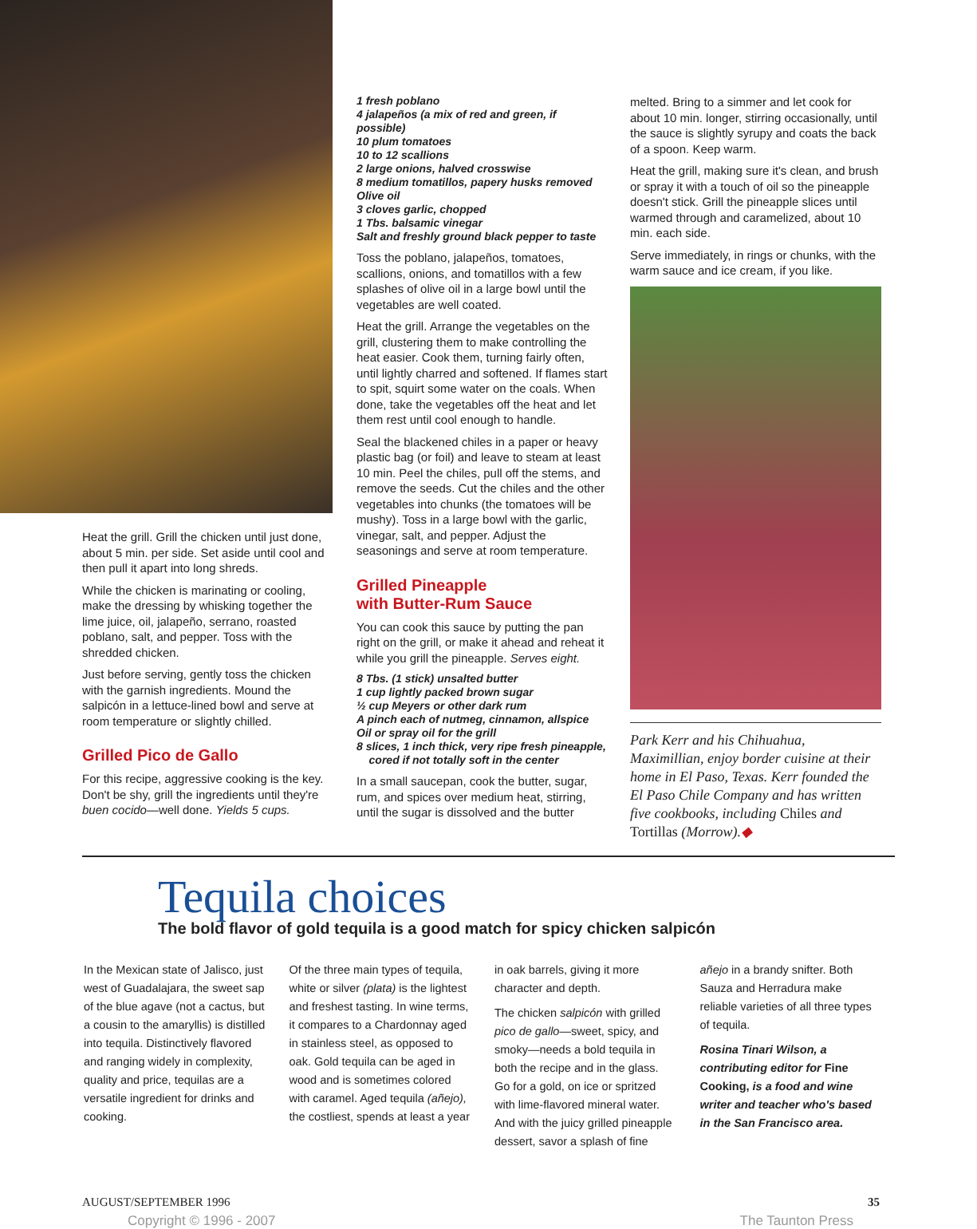Heat the grill. Grill the chicken until just done, about 5 min. per side. Set aside until cool and then pull it apart into long shreds.
While the chicken is marinating or cooling, make the dressing by whisking together the lime juice, oil, jalapeño, serrano, roasted poblano, salt, and pepper. Toss with the shredded chicken.
Just before serving, gently toss the chicken with the garnish ingredients. Mound the salpicón in a lettuce-lined bowl and serve at room temperature or slightly chilled.
Grilled Pico de Gallo
For this recipe, aggressive cooking is the key. Don't be shy, grill the ingredients until they're buen cocido—well done. Yields 5 cups.
1 fresh poblano
4 jalapeños (a mix of red and green, if possible)
10 plum tomatoes
10 to 12 scallions
2 large onions, halved crosswise
8 medium tomatillos, papery husks removed
Olive oil
3 cloves garlic, chopped
1 Tbs. balsamic vinegar
Salt and freshly ground black pepper to taste
Toss the poblano, jalapeños, tomatoes, scallions, onions, and tomatillos with a few splashes of olive oil in a large bowl until the vegetables are well coated.
Heat the grill. Arrange the vegetables on the grill, clustering them to make controlling the heat easier. Cook them, turning fairly often, until lightly charred and softened. If flames start to spit, squirt some water on the coals. When done, take the vegetables off the heat and let them rest until cool enough to handle.
Seal the blackened chiles in a paper or heavy plastic bag (or foil) and leave to steam at least 10 min. Peel the chiles, pull off the stems, and remove the seeds. Cut the chiles and the other vegetables into chunks (the tomatoes will be mushy). Toss in a large bowl with the garlic, vinegar, salt, and pepper. Adjust the seasonings and serve at room temperature.
Grilled Pineapple
with Butter-Rum Sauce
You can cook this sauce by putting the pan right on the grill, or make it ahead and reheat it while you grill the pineapple. Serves eight.
8 Tbs. (1 stick) unsalted butter
1 cup lightly packed brown sugar
½ cup Meyers or other dark rum
A pinch each of nutmeg, cinnamon, allspice
Oil or spray oil for the grill
8 slices, 1 inch thick, very ripe fresh pineapple,
cored if not totally soft in the center
In a small saucepan, cook the butter, sugar, rum, and spices over medium heat, stirring, until the sugar is dissolved and the butter
melted. Bring to a simmer and let cook for about 10 min. longer, stirring occasionally, until the sauce is slightly syrupy and coats the back of a spoon. Keep warm.
Heat the grill, making sure it's clean, and brush or spray it with a touch of oil so the pineapple doesn't stick. Grill the pineapple slices until warmed through and caramelized, about 10 min. each side.
Serve immediately, in rings or chunks, with the warm sauce and ice cream, if you like.
Park Kerr and his Chihuahua, Maximillian, enjoy border cuisine at their home in El Paso, Texas. Kerr founded the El Paso Chile Company and has written five cookbooks, including Chiles and Tortillas (Morrow).◆
Tequila choices
The bold flavor of gold tequila is a good match for spicy chicken salpicón
In the Mexican state of Jalisco, just west of Guadalajara, the sweet sap of the blue agave (not a cactus, but a cousin to the amaryllis) is distilled into tequila. Distinctively flavored and ranging widely in complexity, quality and price, tequilas are a versatile ingredient for drinks and cooking.
Of the three main types of tequila, white or silver (plata) is the lightest and freshest tasting. In wine terms, it compares to a Chardonnay aged in stainless steel, as opposed to oak. Gold tequila can be aged in wood and is sometimes colored with caramel. Aged tequila (añejo), the costliest, spends at least a year in oak barrels, giving it more character and depth.
The chicken salpicón with grilled pico de gallo—sweet, spicy, and smoky—needs a bold tequila in both the recipe and in the glass. Go for a gold, on ice or spritzed with lime-flavored mineral water. And with the juicy grilled pineapple dessert, savor a splash of fine añejo in a brandy snifter. Both Sauza and Herradura make reliable varieties of all three types of tequila.
Rosina Tinari Wilson, a contributing editor for Fine Cooking, is a food and wine writer and teacher who's based in the San Francisco area.
AUGUST/SEPTEMBER 1996 35
Copyright © 1996 - 2007 The Taunton Press